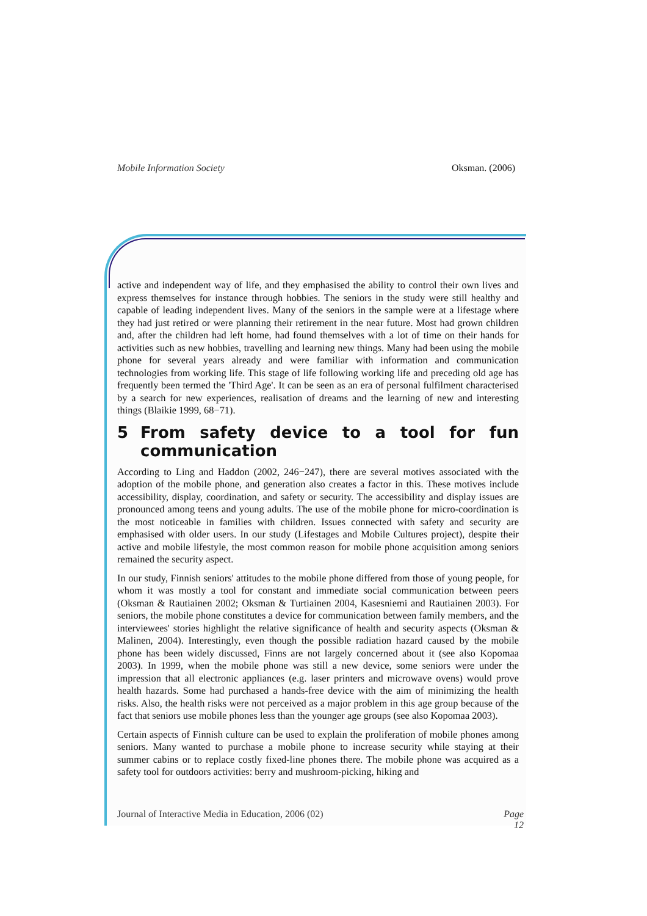Mobile Information Society Oksman. (2006)
active and independent way of life, and they emphasised the ability to control their own lives and express themselves for instance through hobbies. The seniors in the study were still healthy and capable of leading independent lives. Many of the seniors in the sample were at a lifestage where they had just retired or were planning their retirement in the near future. Most had grown children and, after the children had left home, had found themselves with a lot of time on their hands for activities such as new hobbies, travelling and learning new things. Many had been using the mobile phone for several years already and were familiar with information and communication technologies from working life. This stage of life following working life and preceding old age has frequently been termed the 'Third Age'. It can be seen as an era of personal fulfilment characterised by a search for new experiences, realisation of dreams and the learning of new and interesting things (Blaikie 1999, 68−71).
5 From safety device to a tool for fun communication
According to Ling and Haddon (2002, 246−247), there are several motives associated with the adoption of the mobile phone, and generation also creates a factor in this. These motives include accessibility, display, coordination, and safety or security. The accessibility and display issues are pronounced among teens and young adults. The use of the mobile phone for micro-coordination is the most noticeable in families with children. Issues connected with safety and security are emphasised with older users. In our study (Lifestages and Mobile Cultures project), despite their active and mobile lifestyle, the most common reason for mobile phone acquisition among seniors remained the security aspect.
In our study, Finnish seniors' attitudes to the mobile phone differed from those of young people, for whom it was mostly a tool for constant and immediate social communication between peers (Oksman & Rautiainen 2002; Oksman & Turtiainen 2004, Kasesniemi and Rautiainen 2003). For seniors, the mobile phone constitutes a device for communication between family members, and the interviewees' stories highlight the relative significance of health and security aspects (Oksman & Malinen, 2004). Interestingly, even though the possible radiation hazard caused by the mobile phone has been widely discussed, Finns are not largely concerned about it (see also Kopomaa 2003). In 1999, when the mobile phone was still a new device, some seniors were under the impression that all electronic appliances (e.g. laser printers and microwave ovens) would prove health hazards. Some had purchased a hands-free device with the aim of minimizing the health risks. Also, the health risks were not perceived as a major problem in this age group because of the fact that seniors use mobile phones less than the younger age groups (see also Kopomaa 2003).
Certain aspects of Finnish culture can be used to explain the proliferation of mobile phones among seniors. Many wanted to purchase a mobile phone to increase security while staying at their summer cabins or to replace costly fixed-line phones there. The mobile phone was acquired as a safety tool for outdoors activities: berry and mushroom-picking, hiking and
Journal of Interactive Media in Education, 2006 (02) Page
12